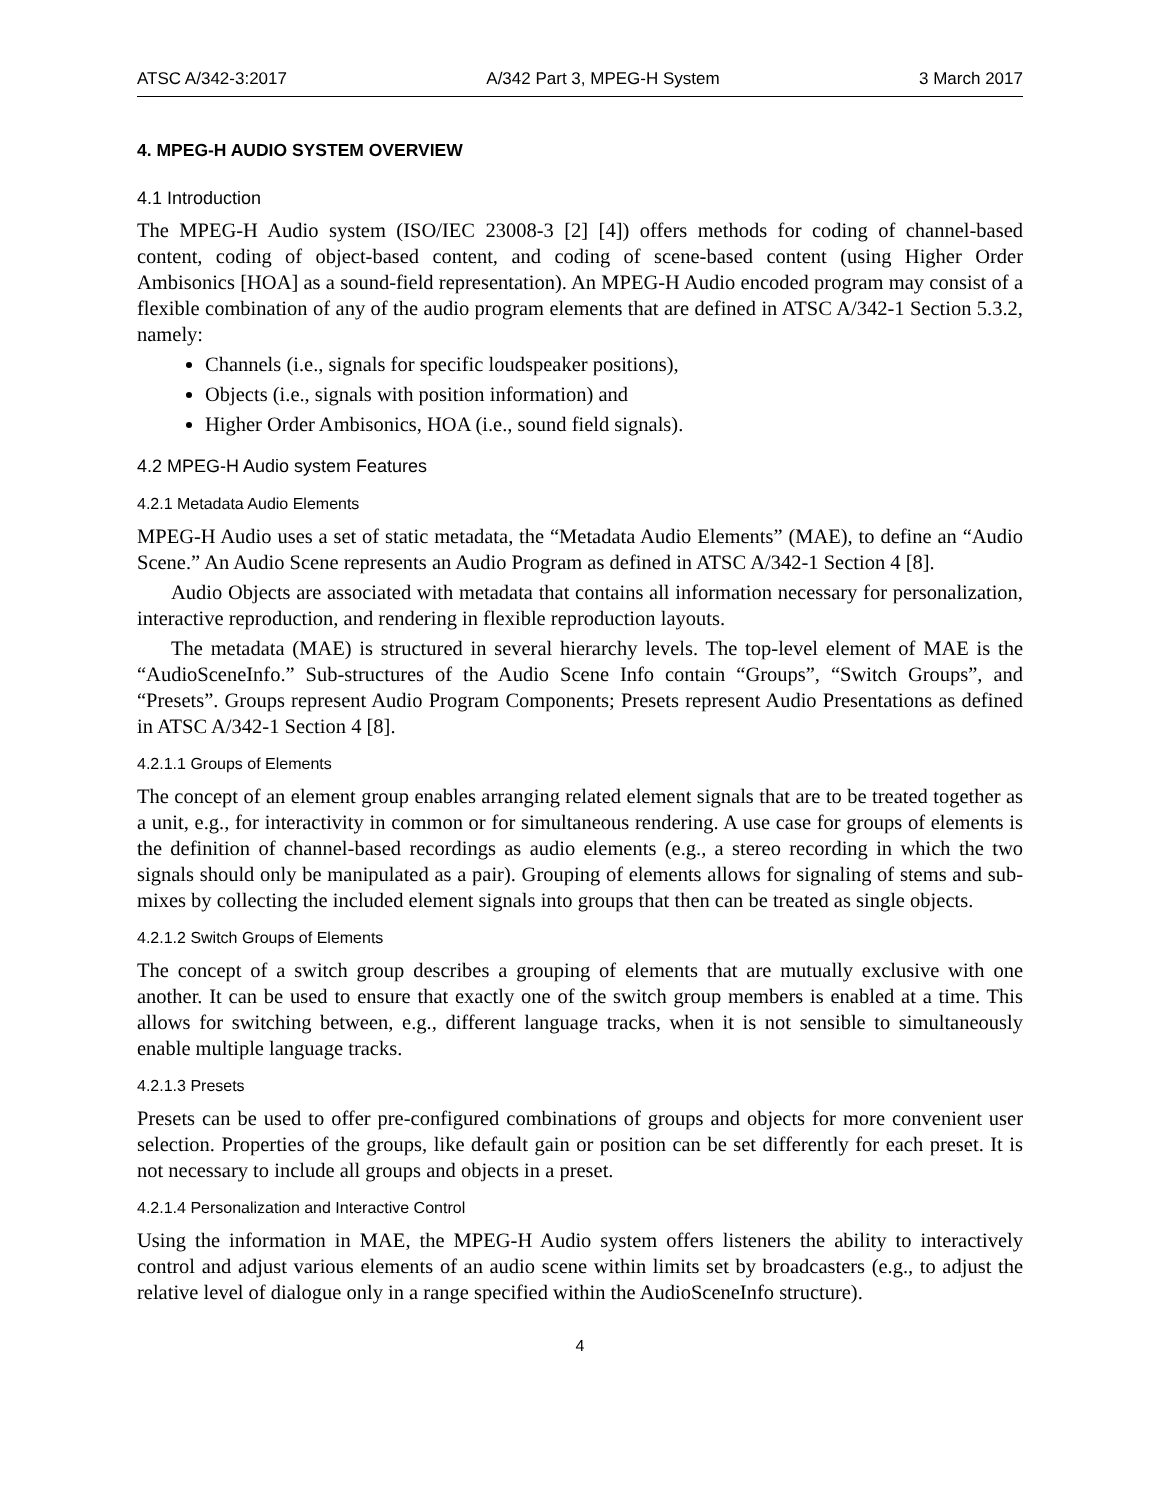ATSC A/342-3:2017 A/342 Part 3, MPEG-H System 3 March 2017
4. MPEG-H AUDIO SYSTEM OVERVIEW
4.1 Introduction
The MPEG-H Audio system (ISO/IEC 23008-3 [2] [4]) offers methods for coding of channel-based content, coding of object-based content, and coding of scene-based content (using Higher Order Ambisonics [HOA] as a sound-field representation). An MPEG-H Audio encoded program may consist of a flexible combination of any of the audio program elements that are defined in ATSC A/342-1 Section 5.3.2, namely:
Channels (i.e., signals for specific loudspeaker positions),
Objects (i.e., signals with position information) and
Higher Order Ambisonics, HOA (i.e., sound field signals).
4.2 MPEG-H Audio system Features
4.2.1 Metadata Audio Elements
MPEG-H Audio uses a set of static metadata, the “Metadata Audio Elements” (MAE), to define an “Audio Scene.” An Audio Scene represents an Audio Program as defined in ATSC A/342-1 Section 4 [8].
Audio Objects are associated with metadata that contains all information necessary for personalization, interactive reproduction, and rendering in flexible reproduction layouts.
The metadata (MAE) is structured in several hierarchy levels. The top-level element of MAE is the “AudioSceneInfo.” Sub-structures of the Audio Scene Info contain “Groups”, “Switch Groups”, and “Presets”. Groups represent Audio Program Components; Presets represent Audio Presentations as defined in ATSC A/342-1 Section 4 [8].
4.2.1.1 Groups of Elements
The concept of an element group enables arranging related element signals that are to be treated together as a unit, e.g., for interactivity in common or for simultaneous rendering. A use case for groups of elements is the definition of channel-based recordings as audio elements (e.g., a stereo recording in which the two signals should only be manipulated as a pair). Grouping of elements allows for signaling of stems and sub-mixes by collecting the included element signals into groups that then can be treated as single objects.
4.2.1.2 Switch Groups of Elements
The concept of a switch group describes a grouping of elements that are mutually exclusive with one another. It can be used to ensure that exactly one of the switch group members is enabled at a time. This allows for switching between, e.g., different language tracks, when it is not sensible to simultaneously enable multiple language tracks.
4.2.1.3 Presets
Presets can be used to offer pre-configured combinations of groups and objects for more convenient user selection. Properties of the groups, like default gain or position can be set differently for each preset. It is not necessary to include all groups and objects in a preset.
4.2.1.4 Personalization and Interactive Control
Using the information in MAE, the MPEG-H Audio system offers listeners the ability to interactively control and adjust various elements of an audio scene within limits set by broadcasters (e.g., to adjust the relative level of dialogue only in a range specified within the AudioSceneInfo structure).
4